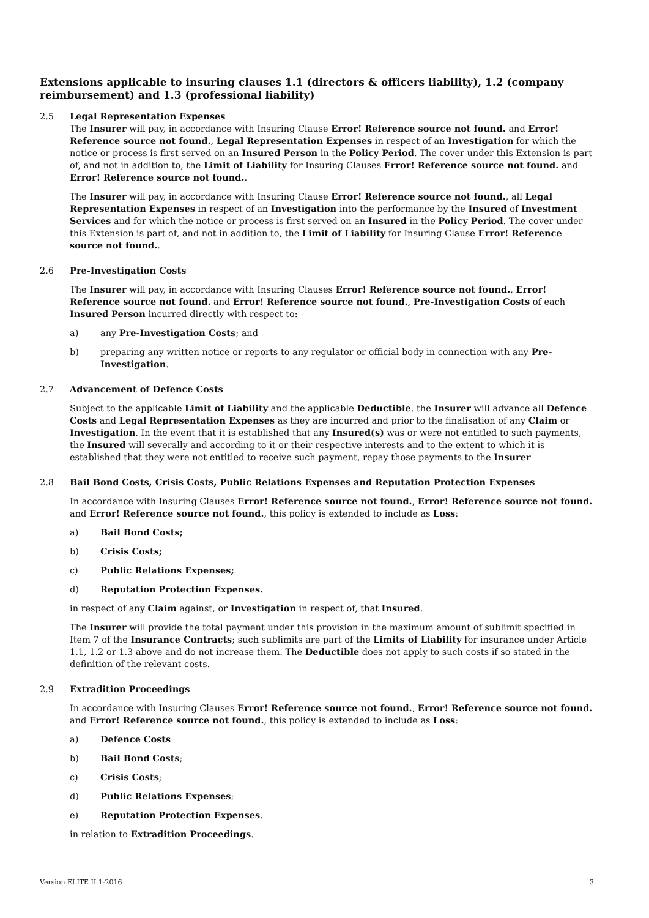Extensions applicable to insuring clauses 1.1 (directors & officers liability), 1.2 (company reimbursement) and 1.3 (professional liability)
2.5 Legal Representation Expenses
The Insurer will pay, in accordance with Insuring Clause Error! Reference source not found. and Error! Reference source not found., Legal Representation Expenses in respect of an Investigation for which the notice or process is first served on an Insured Person in the Policy Period. The cover under this Extension is part of, and not in addition to, the Limit of Liability for Insuring Clauses Error! Reference source not found. and Error! Reference source not found..
The Insurer will pay, in accordance with Insuring Clause Error! Reference source not found., all Legal Representation Expenses in respect of an Investigation into the performance by the Insured of Investment Services and for which the notice or process is first served on an Insured in the Policy Period. The cover under this Extension is part of, and not in addition to, the Limit of Liability for Insuring Clause Error! Reference source not found..
2.6 Pre-Investigation Costs
The Insurer will pay, in accordance with Insuring Clauses Error! Reference source not found., Error! Reference source not found. and Error! Reference source not found., Pre-Investigation Costs of each Insured Person incurred directly with respect to:
a) any Pre-Investigation Costs; and
b) preparing any written notice or reports to any regulator or official body in connection with any Pre-Investigation.
2.7 Advancement of Defence Costs
Subject to the applicable Limit of Liability and the applicable Deductible, the Insurer will advance all Defence Costs and Legal Representation Expenses as they are incurred and prior to the finalisation of any Claim or Investigation. In the event that it is established that any Insured(s) was or were not entitled to such payments, the Insured will severally and according to it or their respective interests and to the extent to which it is established that they were not entitled to receive such payment, repay those payments to the Insurer
2.8 Bail Bond Costs, Crisis Costs, Public Relations Expenses and Reputation Protection Expenses
In accordance with Insuring Clauses Error! Reference source not found., Error! Reference source not found. and Error! Reference source not found., this policy is extended to include as Loss:
a) Bail Bond Costs;
b) Crisis Costs;
c) Public Relations Expenses;
d) Reputation Protection Expenses.
in respect of any Claim against, or Investigation in respect of, that Insured.
The Insurer will provide the total payment under this provision in the maximum amount of sublimit specified in Item 7 of the Insurance Contracts; such sublimits are part of the Limits of Liability for insurance under Article 1.1, 1.2 or 1.3 above and do not increase them. The Deductible does not apply to such costs if so stated in the definition of the relevant costs.
2.9 Extradition Proceedings
In accordance with Insuring Clauses Error! Reference source not found., Error! Reference source not found. and Error! Reference source not found., this policy is extended to include as Loss:
a) Defence Costs
b) Bail Bond Costs;
c) Crisis Costs;
d) Public Relations Expenses;
e) Reputation Protection Expenses.
in relation to Extradition Proceedings.
Version ELITE II 1-2016 3